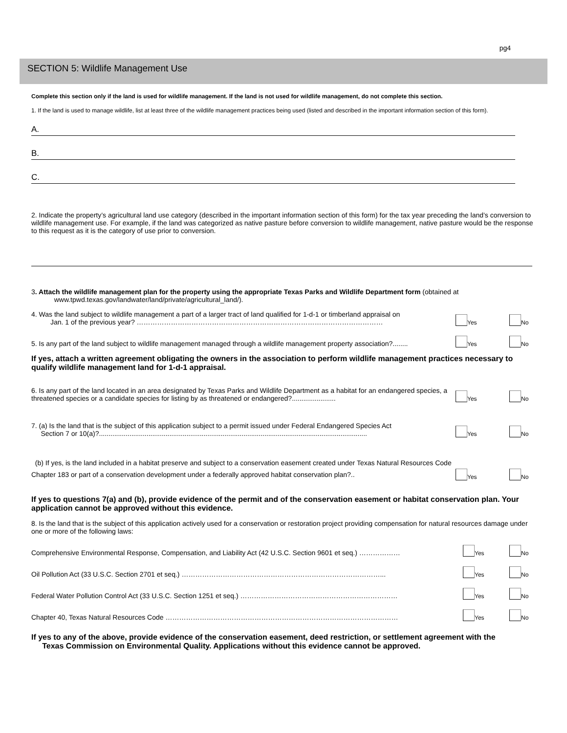pg4
SECTION 5: Wildlife Management Use
Complete this section only if the land is used for wildlife management. If the land is not used for wildlife management, do not complete this section.
1. If the land is used to manage wildlife, list at least three of the wildlife management practices being used (listed and described in the important information section of this form).
A.
B.
C.
2. Indicate the property’s agricultural land use category (described in the important information section of this form) for the tax year preceding the land’s conversion to wildlife management use. For example, if the land was categorized as native pasture before conversion to wildlife management, native pasture would be the response to this request as it is the category of use prior to conversion.
3. Attach the wildlife management plan for the property using the appropriate Texas Parks and Wildlife Department form (obtained at
www.tpwd.texas.gov/landwater/land/private/agricultural_land/).
4. Was the land subject to wildlife management a part of a larger tract of land qualified for 1-d-1 or timberland appraisal on
Jan. 1 of the previous year? ………………………………………………………………………………………………
Yes
No
5. Is any part of the land subject to wildlife management managed through a wildlife management property association?........
Yes
No
If yes, attach a written agreement obligating the owners in the association to perform wildlife management practices necessary to qualify wildlife management land for 1-d-1 appraisal.
6. Is any part of the land located in an area designated by Texas Parks and Wildlife Department as a habitat for an endangered species, a threatened species or a candidate species for listing by as threatened or endangered?.......................
Yes
No
7. (a) Is the land that is the subject of this application subject to a permit issued under Federal Endangered Species Act
Section 7 or 10(a)?.............................................................................................................................................
Yes
No
(b) If yes, is the land included in a habitat preserve and subject to a conservation easement created under Texas Natural Resources Code Chapter 183 or part of a conservation development under a federally approved habitat conservation plan?..
Yes
No
If yes to questions 7(a) and (b), provide evidence of the permit and of the conservation easement or habitat conservation plan. Your application cannot be approved without this evidence.
8. Is the land that is the subject of this application actively used for a conservation or restoration project providing compensation for natural resources damage under one or more of the following laws:
Comprehensive Environmental Response, Compensation, and Liability Act (42 U.S.C. Section 9601 et seq.) ………………
Yes
No
Oil Pollution Act (33 U.S.C. Section 2701 et seq.) ……………………………………………………………………………...
Yes
No
Federal Water Pollution Control Act (33 U.S.C. Section 1251 et seq.) ……………………………………………………………
Yes
No
Chapter 40, Texas Natural Resources Code …………………………………………………………………………………………
Yes
No
If yes to any of the above, provide evidence of the conservation easement, deed restriction, or settlement agreement with the
Texas Commission on Environmental Quality. Applications without this evidence cannot be approved.